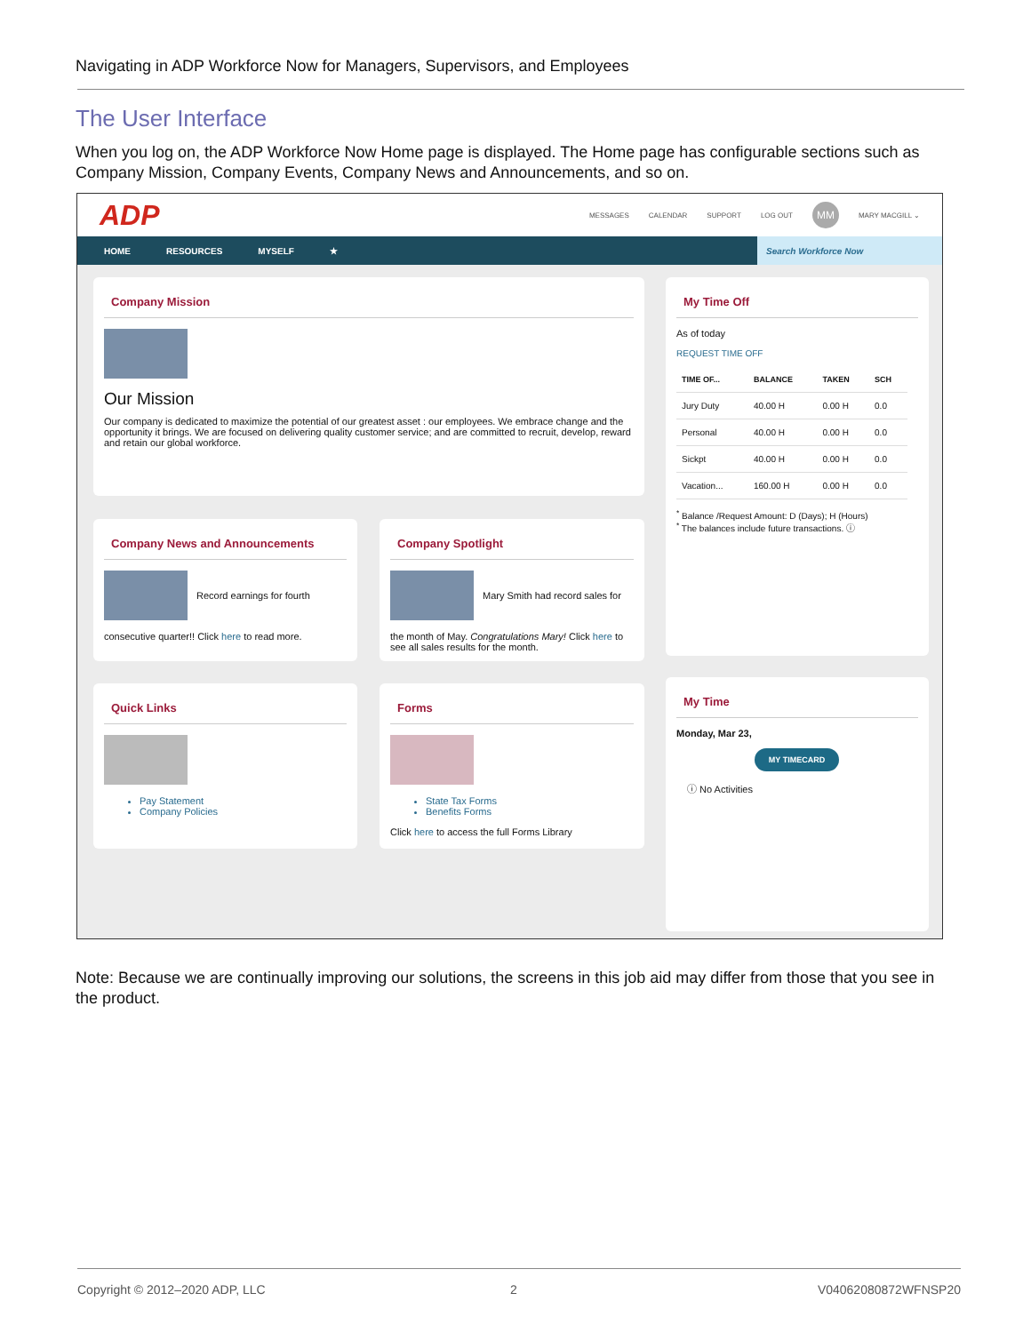Navigating in ADP Workforce Now for Managers, Supervisors, and Employees
The User Interface
When you log on, the ADP Workforce Now Home page is displayed. The Home page has configurable sections such as Company Mission, Company Events, Company News and Announcements, and so on.
ADP
MESSAGES CALENDAR SUPPORT LOG OUT MM MARY MACGILL ⌄
HOME RESOURCES MYSELF ★
Search Workforce Now
Company Mission
Our Mission
Our company is dedicated to maximize the potential of our greatest asset : our employees. We embrace change and the opportunity it brings. We are focused on delivering quality customer service; and are committed to recruit, develop, reward and retain our global workforce.
Company News and Announcements
Record earnings for fourth
consecutive quarter!! Click here to read more.
Company Spotlight
Mary Smith had record sales for
the month of May. Congratulations Mary! Click here to see all sales results for the month.
Quick Links
Pay Statement
Company Policies
Forms
State Tax Forms
Benefits Forms
Click here to access the full Forms Library
My Time Off
As of today
REQUEST TIME OFF
| TIME OF... | BALANCE | TAKEN | SCH |
| --- | --- | --- | --- |
| Jury Duty | 40.00 H | 0.00 H | 0.0 |
| Personal | 40.00 H | 0.00 H | 0.0 |
| Sickpt | 40.00 H | 0.00 H | 0.0 |
| Vacation... | 160.00 H | 0.00 H | 0.0 |
<sup>*</sup> Balance /Request Amount: D (Days); H (Hours)
<sup>*</sup> The balances include future transactions. ⓘ
My Time
Monday, Mar 23,
MY TIMECARD
ⓘ No Activities
Note: Because we are continually improving our solutions, the screens in this job aid may differ from those that you see in the product.
Copyright © 2012–2020 ADP, LLC 2 V04062080872WFNSP20